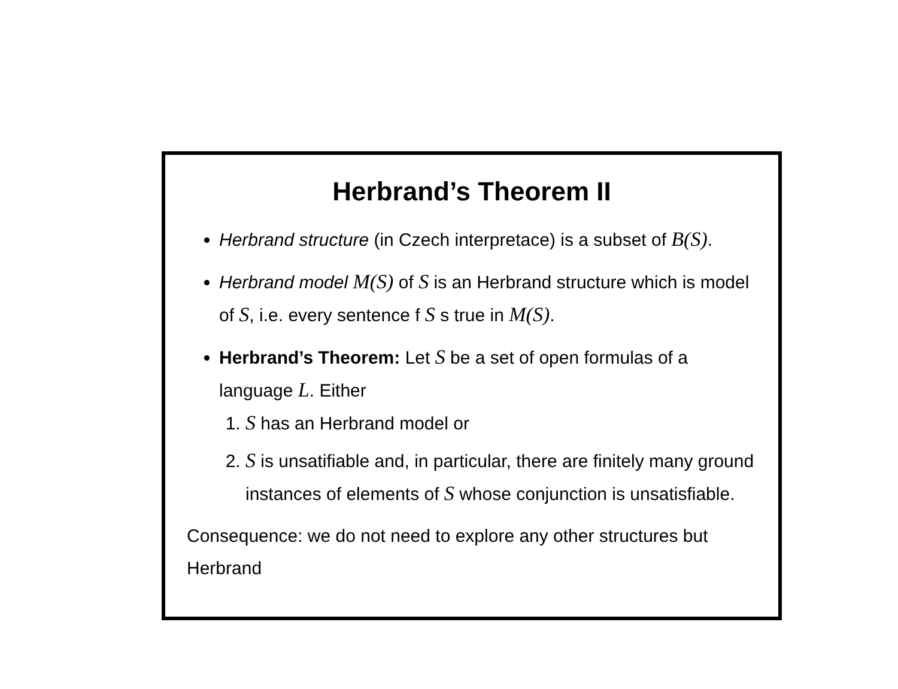Herbrand’s Theorem II
Herbrand structure (in Czech interpretace) is a subset of B(S).
Herbrand model M(S) of S is an Herbrand structure which is model of S, i.e. every sentence f S s true in M(S).
Herbrand’s Theorem: Let S be a set of open formulas of a language L. Either
1. S has an Herbrand model or
2. S is unsatifiable and, in particular, there are finitely many ground instances of elements of S whose conjunction is unsatisfiable.
Consequence: we do not need to explore any other structures but Herbrand